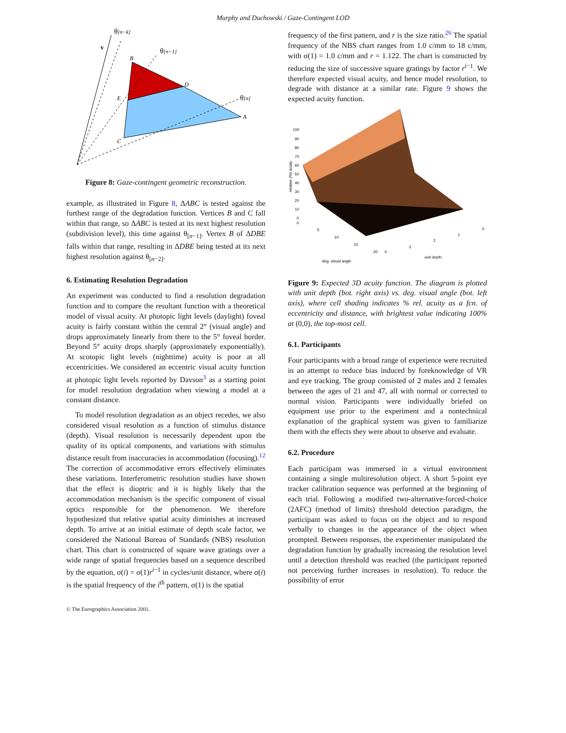Murphy and Duchowski / Gaze-Contingent LOD
θ[n−k]
v
θ[n−1]
θ[n]
B
D
E
A
C
Figure 8: Gaze-contingent geometric reconstruction.
example, as illustrated in Figure 8, ΔABC is tested against the furthest range of the degradation function. Vertices B and C fall within that range, so ΔABC is tested at its next highest resolution (subdivision level), this time against θ<sub>[n−1]</sub>. Vertex B of ΔDBE falls within that range, resulting in ΔDBE being tested at its next highest resolution against θ<sub>[n−2]</sub>.
6. Estimating Resolution Degradation
An experiment was conducted to find a resolution degradation function and to compare the resultant function with a theoretical model of visual acuity. At photopic light levels (daylight) foveal acuity is fairly constant within the central 2° (visual angle) and drops approximately linearly from there to the 5° foveal border. Beyond 5° acuity drops sharply (approximately exponentially). At scotopic light levels (nighttime) acuity is poor at all eccentricities. We considered an eccentric visual acuity function at photopic light levels reported by Davson<sup>3</sup> as a starting point for model resolution degradation when viewing a model at a constant distance.
To model resolution degradation as an object recedes, we also considered visual resolution as a function of stimulus distance (depth). Visual resolution is necessarily dependent upon the quality of its optical components, and variations with stimulus distance result from inaccuracies in accommodation (focusing).<sup>12</sup> The correction of accommodative errors effectively eliminates these variations. Interferometric resolution studies have shown that the effect is dioptric and it is highly likely that the accommodation mechanism is the specific component of visual optics responsible for the phenomenon. We therefore hypothesized that relative spatial acuity diminishes at increased depth. To arrive at an initial estimate of depth scale factor, we considered the National Bureau of Standards (NBS) resolution chart. This chart is constructed of square wave gratings over a wide range of spatial frequencies based on a sequence described by the equation, σ(i) = σ(1)r<sup>i−1</sup> in cycles/unit distance, where σ(i) is the spatial frequency of the i<sup>th</sup> pattern, σ(1) is the spatial
© The Eurographics Association 2001.
frequency of the first pattern, and r is the size ratio.<sup>26</sup> The spatial frequency of the NBS chart ranges from 1.0 c/mm to 18 c/mm, with σ(1) = 1.0 c/mm and r = 1.122. The chart is constructed by reducing the size of successive square gratings by factor r<sup>i−1</sup>. We therefore expected visual acuity, and hence model resolution, to degrade with distance at a similar rate. Figure 9 shows the expected acuity function.
100
90
80
70
60
50
40
30
20
10
0
0
5
10
15
20
4
3
2
1
0
unit depth
deg. visual angle
relative (%) acuity
Figure 9: Expected 3D acuity function. The diagram is plotted with unit depth (bot. right axis) vs. deg. visual angle (bot. left axis), where cell shading indicates % rel. acuity as a fcn. of eccentricity and distance, with brightest value indicating 100% at (0,0), the top-most cell.
6.1. Participants
Four participants with a broad range of experience were recruited in an attempt to reduce bias induced by foreknowledge of VR and eye tracking. The group consisted of 2 males and 2 females between the ages of 21 and 47, all with normal or corrected to normal vision. Participants were individually briefed on equipment use prior to the experiment and a nontechnical explanation of the graphical system was given to familiarize them with the effects they were about to observe and evaluate.
6.2. Procedure
Each participant was immersed in a virtual environment containing a single multiresolution object. A short 5-point eye tracker calibration sequence was performed at the beginning of each trial. Following a modified two-alternative-forced-choice (2AFC) (method of limits) threshold detection paradigm, the participant was asked to focus on the object and to respond verbally to changes in the appearance of the object when prompted. Between responses, the experimenter manipulated the degradation function by gradually increasing the resolution level until a detection threshold was reached (the participant reported not perceiving further increases in resolution). To reduce the possibility of error